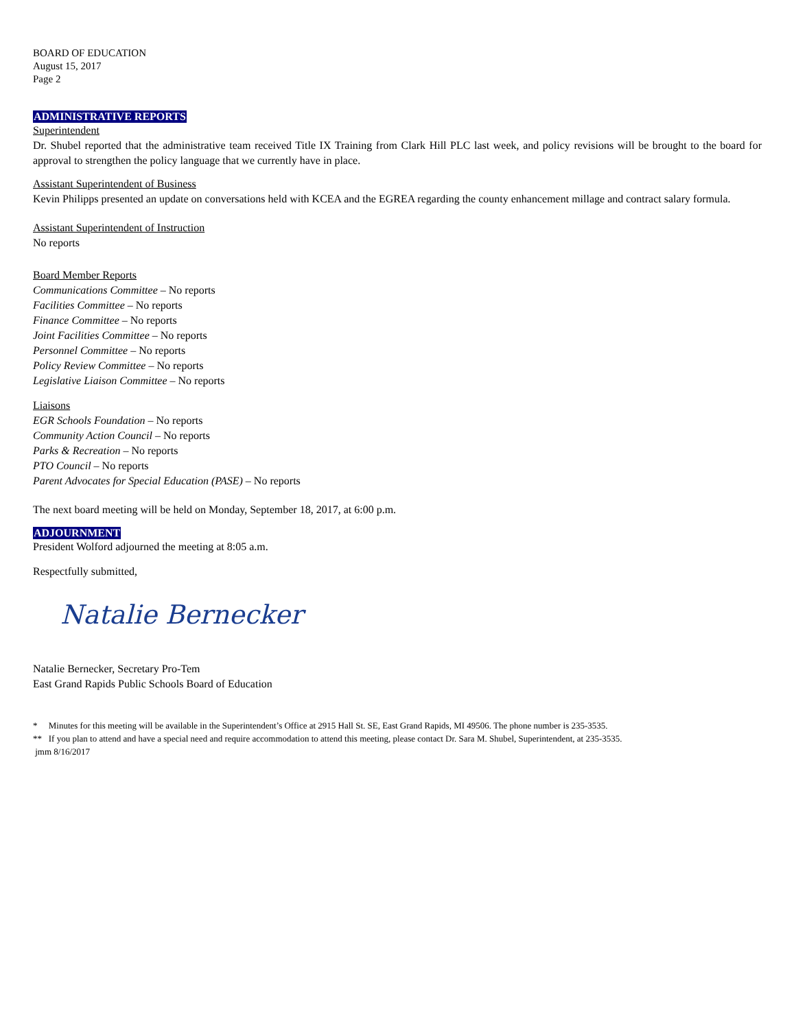BOARD OF EDUCATION
August 15, 2017
Page 2
ADMINISTRATIVE REPORTS
Superintendent
Dr. Shubel reported that the administrative team received Title IX Training from Clark Hill PLC last week, and policy revisions will be brought to the board for approval to strengthen the policy language that we currently have in place.
Assistant Superintendent of Business
Kevin Philipps presented an update on conversations held with KCEA and the EGREA regarding the county enhancement millage and contract salary formula.
Assistant Superintendent of Instruction
No reports
Board Member Reports
Communications Committee – No reports
Facilities Committee – No reports
Finance Committee – No reports
Joint Facilities Committee – No reports
Personnel Committee – No reports
Policy Review Committee – No reports
Legislative Liaison Committee – No reports
Liaisons
EGR Schools Foundation – No reports
Community Action Council – No reports
Parks & Recreation – No reports
PTO Council – No reports
Parent Advocates for Special Education (PASE) – No reports
The next board meeting will be held on Monday, September 18, 2017, at 6:00 p.m.
ADJOURNMENT
President Wolford adjourned the meeting at 8:05 a.m.
Respectfully submitted,
Natalie Bernecker
Natalie Bernecker, Secretary Pro-Tem
East Grand Rapids Public Schools Board of Education
* Minutes for this meeting will be available in the Superintendent’s Office at 2915 Hall St. SE, East Grand Rapids, MI 49506. The phone number is 235-3535.
** If you plan to attend and have a special need and require accommodation to attend this meeting, please contact Dr. Sara M. Shubel, Superintendent, at 235-3535.
jmm 8/16/2017